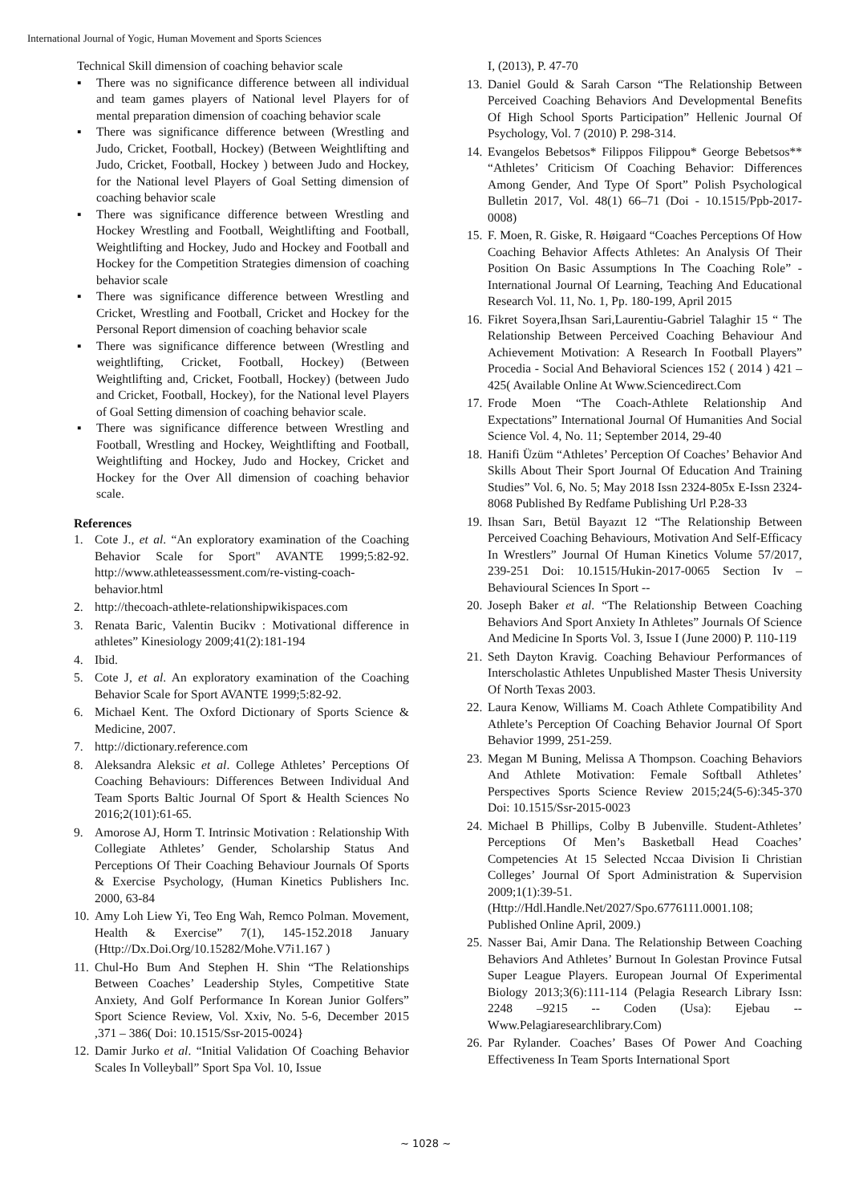International Journal of Yogic, Human Movement and Sports Sciences
Technical Skill dimension of coaching behavior scale
▪ There was no significance difference between all individual and team games players of National level Players for of mental preparation dimension of coaching behavior scale
▪ There was significance difference between (Wrestling and Judo, Cricket, Football, Hockey) (Between Weightlifting and Judo, Cricket, Football, Hockey ) between Judo and Hockey, for the National level Players of Goal Setting dimension of coaching behavior scale
▪ There was significance difference between Wrestling and Hockey Wrestling and Football, Weightlifting and Football, Weightlifting and Hockey, Judo and Hockey and Football and Hockey for the Competition Strategies dimension of coaching behavior scale
▪ There was significance difference between Wrestling and Cricket, Wrestling and Football, Cricket and Hockey for the Personal Report dimension of coaching behavior scale
▪ There was significance difference between (Wrestling and weightlifting, Cricket, Football, Hockey) (Between Weightlifting and, Cricket, Football, Hockey) (between Judo and Cricket, Football, Hockey), for the National level Players of Goal Setting dimension of coaching behavior scale.
▪ There was significance difference between Wrestling and Football, Wrestling and Hockey, Weightlifting and Football, Weightlifting and Hockey, Judo and Hockey, Cricket and Hockey for the Over All dimension of coaching behavior scale.
References
1. Cote J., et al. “An exploratory examination of the Coaching Behavior Scale for Sport" AVANTE 1999;5:82-92. http://www.athleteassessment.com/re-visting-coach-behavior.html
2. http://thecoach-athlete-relationshipwikispaces.com
3. Renata Baric, Valentin Bucikv : Motivational difference in athletes” Kinesiology 2009;41(2):181-194
4. Ibid.
5. Cote J, et al. An exploratory examination of the Coaching Behavior Scale for Sport AVANTE 1999;5:82-92.
6. Michael Kent. The Oxford Dictionary of Sports Science & Medicine, 2007.
7. http://dictionary.reference.com
8. Aleksandra Aleksic et al. College Athletes’ Perceptions Of Coaching Behaviours: Differences Between Individual And Team Sports Baltic Journal Of Sport & Health Sciences No 2016;2(101):61-65.
9. Amorose AJ, Horm T. Intrinsic Motivation : Relationship With Collegiate Athletes’ Gender, Scholarship Status And Perceptions Of Their Coaching Behaviour Journals Of Sports & Exercise Psychology, (Human Kinetics Publishers Inc. 2000, 63-84
10. Amy Loh Liew Yi, Teo Eng Wah, Remco Polman. Movement, Health & Exercise” 7(1), 145-152.2018 January (Http://Dx.Doi.Org/10.15282/Mohe.V7i1.167 )
11. Chul-Ho Bum And Stephen H. Shin “The Relationships Between Coaches’ Leadership Styles, Competitive State Anxiety, And Golf Performance In Korean Junior Golfers” Sport Science Review, Vol. Xxiv, No. 5-6, December 2015 ,371 – 386( Doi: 10.1515/Ssr-2015-0024}
12. Damir Jurko et al. “Initial Validation Of Coaching Behavior Scales In Volleyball” Sport Spa Vol. 10, Issue
I, (2013), P. 47-70
13. Daniel Gould & Sarah Carson “The Relationship Between Perceived Coaching Behaviors And Developmental Benefits Of High School Sports Participation” Hellenic Journal Of Psychology, Vol. 7 (2010) P. 298-314.
14. Evangelos Bebetsos* Filippos Filippou* George Bebetsos** “Athletes’ Criticism Of Coaching Behavior: Differences Among Gender, And Type Of Sport” Polish Psychological Bulletin 2017, Vol. 48(1) 66–71 (Doi - 10.1515/Ppb-2017-0008)
15. F. Moen, R. Giske, R. Høigaard “Coaches Perceptions Of How Coaching Behavior Affects Athletes: An Analysis Of Their Position On Basic Assumptions In The Coaching Role” -International Journal Of Learning, Teaching And Educational Research Vol. 11, No. 1, Pp. 180-199, April 2015
16. Fikret Soyera,Ihsan Sari,Laurentiu-Gabriel Talaghir 15 “ The Relationship Between Perceived Coaching Behaviour And Achievement Motivation: A Research In Football Players” Procedia - Social And Behavioral Sciences 152 ( 2014 ) 421 – 425( Available Online At Www.Sciencedirect.Com
17. Frode Moen “The Coach-Athlete Relationship And Expectations” International Journal Of Humanities And Social Science Vol. 4, No. 11; September 2014, 29-40
18. Hanifi Üzüm “Athletes’ Perception Of Coaches’ Behavior And Skills About Their Sport Journal Of Education And Training Studies” Vol. 6, No. 5; May 2018 Issn 2324-805x E-Issn 2324-8068 Published By Redfame Publishing Url P.28-33
19. Ihsan Sarı, Betül Bayazıt 12 “The Relationship Between Perceived Coaching Behaviours, Motivation And Self-Efficacy In Wrestlers” Journal Of Human Kinetics Volume 57/2017, 239-251 Doi: 10.1515/Hukin-2017-0065 Section Iv – Behavioural Sciences In Sport --
20. Joseph Baker et al. “The Relationship Between Coaching Behaviors And Sport Anxiety In Athletes” Journals Of Science And Medicine In Sports Vol. 3, Issue I (June 2000) P. 110-119
21. Seth Dayton Kravig. Coaching Behaviour Performances of Interscholastic Athletes Unpublished Master Thesis University Of North Texas 2003.
22. Laura Kenow, Williams M. Coach Athlete Compatibility And Athlete’s Perception Of Coaching Behavior Journal Of Sport Behavior 1999, 251-259.
23. Megan M Buning, Melissa A Thompson. Coaching Behaviors And Athlete Motivation: Female Softball Athletes’ Perspectives Sports Science Review 2015;24(5-6):345-370 Doi: 10.1515/Ssr-2015-0023
24. Michael B Phillips, Colby B Jubenville. Student-Athletes’ Perceptions Of Men’s Basketball Head Coaches’ Competencies At 15 Selected Nccaa Division Ii Christian Colleges’ Journal Of Sport Administration & Supervision 2009;1(1):39-51. (Http://Hdl.Handle.Net/2027/Spo.6776111.0001.108; Published Online April, 2009.)
25. Nasser Bai, Amir Dana. The Relationship Between Coaching Behaviors And Athletes’ Burnout In Golestan Province Futsal Super League Players. European Journal Of Experimental Biology 2013;3(6):111-114 (Pelagia Research Library Issn: 2248 –9215 -- Coden (Usa): Ejebau -- Www.Pelagiaresearchlibrary.Com)
26. Par Rylander. Coaches’ Bases Of Power And Coaching Effectiveness In Team Sports International Sport
~ 1028 ~